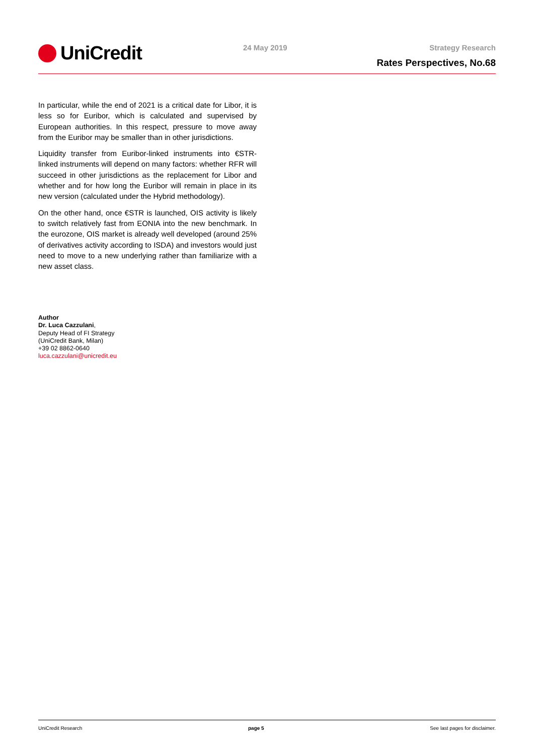UniCredit 24 May 2019 Strategy Research
Rates Perspectives, No.68
In particular, while the end of 2021 is a critical date for Libor, it is less so for Euribor, which is calculated and supervised by European authorities. In this respect, pressure to move away from the Euribor may be smaller than in other jurisdictions.
Liquidity transfer from Euribor-linked instruments into €STR-linked instruments will depend on many factors: whether RFR will succeed in other jurisdictions as the replacement for Libor and whether and for how long the Euribor will remain in place in its new version (calculated under the Hybrid methodology).
On the other hand, once €STR is launched, OIS activity is likely to switch relatively fast from EONIA into the new benchmark. In the eurozone, OIS market is already well developed (around 25% of derivatives activity according to ISDA) and investors would just need to move to a new underlying rather than familiarize with a new asset class.
Author
Dr. Luca Cazzulani,
Deputy Head of FI Strategy
(UniCredit Bank, Milan)
+39 02 8862-0640
luca.cazzulani@unicredit.eu
UniCredit Research page 5 See last pages for disclaimer.